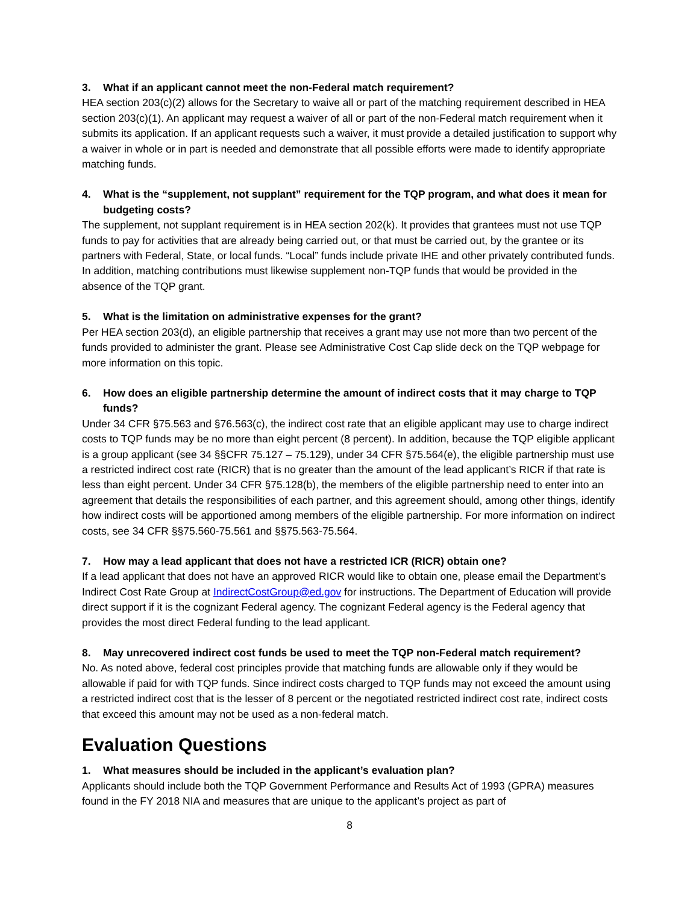3. What if an applicant cannot meet the non-Federal match requirement?
HEA section 203(c)(2) allows for the Secretary to waive all or part of the matching requirement described in HEA section 203(c)(1). An applicant may request a waiver of all or part of the non-Federal match requirement when it submits its application. If an applicant requests such a waiver, it must provide a detailed justification to support why a waiver in whole or in part is needed and demonstrate that all possible efforts were made to identify appropriate matching funds.
4. What is the “supplement, not supplant” requirement for the TQP program, and what does it mean for budgeting costs?
The supplement, not supplant requirement is in HEA section 202(k). It provides that grantees must not use TQP funds to pay for activities that are already being carried out, or that must be carried out, by the grantee or its partners with Federal, State, or local funds. “Local” funds include private IHE and other privately contributed funds. In addition, matching contributions must likewise supplement non-TQP funds that would be provided in the absence of the TQP grant.
5. What is the limitation on administrative expenses for the grant?
Per HEA section 203(d), an eligible partnership that receives a grant may use not more than two percent of the funds provided to administer the grant. Please see Administrative Cost Cap slide deck on the TQP webpage for more information on this topic.
6. How does an eligible partnership determine the amount of indirect costs that it may charge to TQP funds?
Under 34 CFR §75.563 and §76.563(c), the indirect cost rate that an eligible applicant may use to charge indirect costs to TQP funds may be no more than eight percent (8 percent). In addition, because the TQP eligible applicant is a group applicant (see 34 §§CFR 75.127 – 75.129), under 34 CFR §75.564(e), the eligible partnership must use a restricted indirect cost rate (RICR) that is no greater than the amount of the lead applicant’s RICR if that rate is less than eight percent. Under 34 CFR §75.128(b), the members of the eligible partnership need to enter into an agreement that details the responsibilities of each partner, and this agreement should, among other things, identify how indirect costs will be apportioned among members of the eligible partnership. For more information on indirect costs, see 34 CFR §§75.560-75.561 and §§75.563-75.564.
7. How may a lead applicant that does not have a restricted ICR (RICR) obtain one?
If a lead applicant that does not have an approved RICR would like to obtain one, please email the Department’s Indirect Cost Rate Group at IndirectCostGroup@ed.gov for instructions. The Department of Education will provide direct support if it is the cognizant Federal agency. The cognizant Federal agency is the Federal agency that provides the most direct Federal funding to the lead applicant.
8. May unrecovered indirect cost funds be used to meet the TQP non-Federal match requirement?
No. As noted above, federal cost principles provide that matching funds are allowable only if they would be allowable if paid for with TQP funds. Since indirect costs charged to TQP funds may not exceed the amount using a restricted indirect cost that is the lesser of 8 percent or the negotiated restricted indirect cost rate, indirect costs that exceed this amount may not be used as a non-federal match.
Evaluation Questions
1. What measures should be included in the applicant’s evaluation plan?
Applicants should include both the TQP Government Performance and Results Act of 1993 (GPRA) measures found in the FY 2018 NIA and measures that are unique to the applicant’s project as part of
8